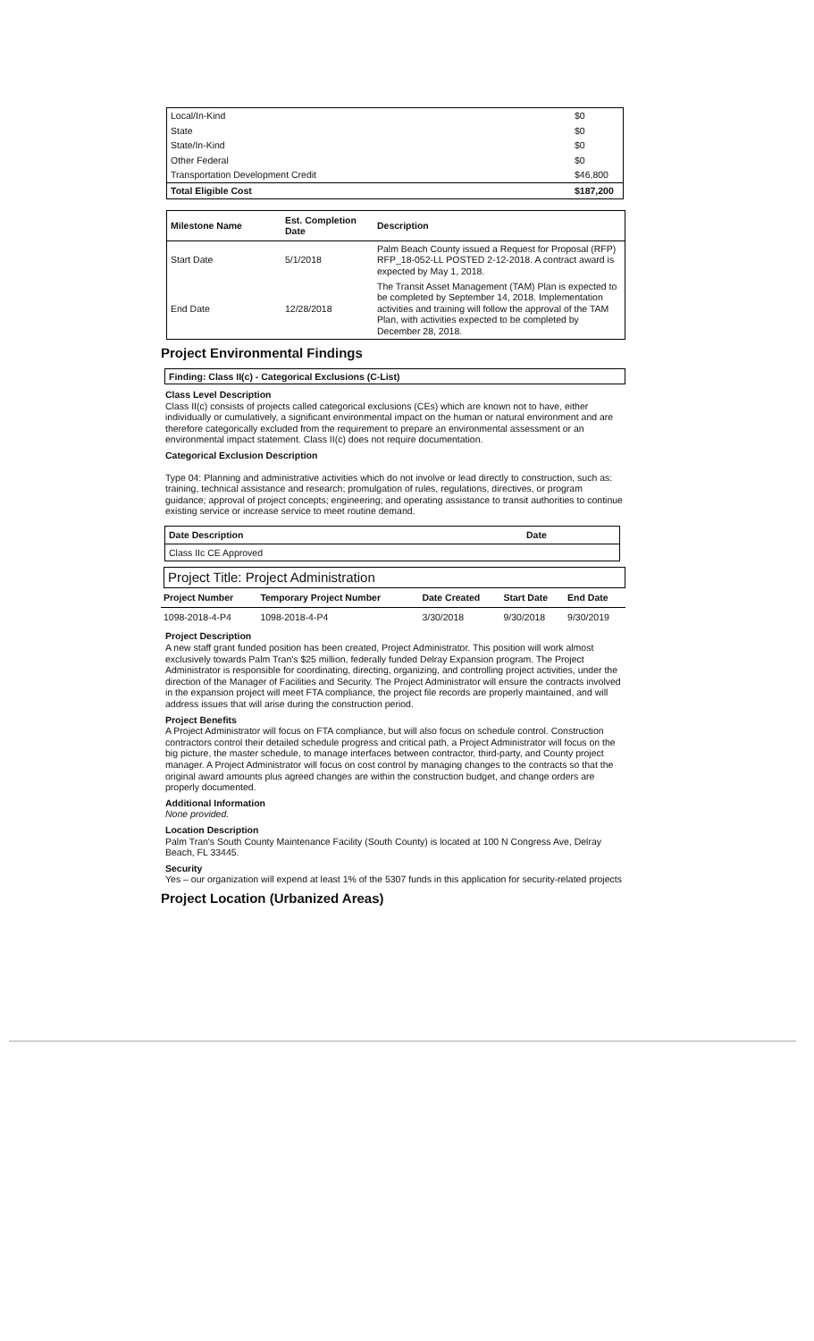| Local/In-Kind | $0 |
| State | $0 |
| State/In-Kind | $0 |
| Other Federal | $0 |
| Transportation Development Credit | $46,800 |
| Total Eligible Cost | $187,200 |
| Milestone Name | Est. Completion Date | Description |
| --- | --- | --- |
| Start Date | 5/1/2018 | Palm Beach County issued a Request for Proposal (RFP) RFP_18-052-LL POSTED 2-12-2018. A contract award is expected by May 1, 2018. |
| End Date | 12/28/2018 | The Transit Asset Management (TAM) Plan is expected to be completed by September 14, 2018. Implementation activities and training will follow the approval of the TAM Plan, with activities expected to be completed by December 28, 2018. |
Project Environmental Findings
Finding: Class II(c) - Categorical Exclusions (C-List)
Class Level Description
Class II(c) consists of projects called categorical exclusions (CEs) which are known not to have, either individually or cumulatively, a significant environmental impact on the human or natural environment and are therefore categorically excluded from the requirement to prepare an environmental assessment or an environmental impact statement. Class II(c) does not require documentation.
Categorical Exclusion Description
Type 04: Planning and administrative activities which do not involve or lead directly to construction, such as: training, technical assistance and research; promulgation of rules, regulations, directives, or program guidance; approval of project concepts; engineering; and operating assistance to transit authorities to continue existing service or increase service to meet routine demand.
| Date Description | Date |
| --- | --- |
| Class IIc CE Approved | |
Project Title: Project Administration
| Project Number | Temporary Project Number | Date Created | Start Date | End Date |
| --- | --- | --- | --- | --- |
| 1098-2018-4-P4 | 1098-2018-4-P4 | 3/30/2018 | 9/30/2018 | 9/30/2019 |
Project Description
A new staff grant funded position has been created, Project Administrator. This position will work almost exclusively towards Palm Tran's $25 million, federally funded Delray Expansion program. The Project Administrator is responsible for coordinating, directing, organizing, and controlling project activities, under the direction of the Manager of Facilities and Security. The Project Administrator will ensure the contracts involved in the expansion project will meet FTA compliance, the project file records are properly maintained, and will address issues that will arise during the construction period.
Project Benefits
A Project Administrator will focus on FTA compliance, but will also focus on schedule control. Construction contractors control their detailed schedule progress and critical path, a Project Administrator will focus on the big picture, the master schedule, to manage interfaces between contractor, third-party, and County project manager. A Project Administrator will focus on cost control by managing changes to the contracts so that the original award amounts plus agreed changes are within the construction budget, and change orders are properly documented.
Additional Information
None provided.
Location Description
Palm Tran's South County Maintenance Facility (South County) is located at 100 N Congress Ave, Delray Beach, FL 33445.
Security
Yes – our organization will expend at least 1% of the 5307 funds in this application for security-related projects
Project Location (Urbanized Areas)